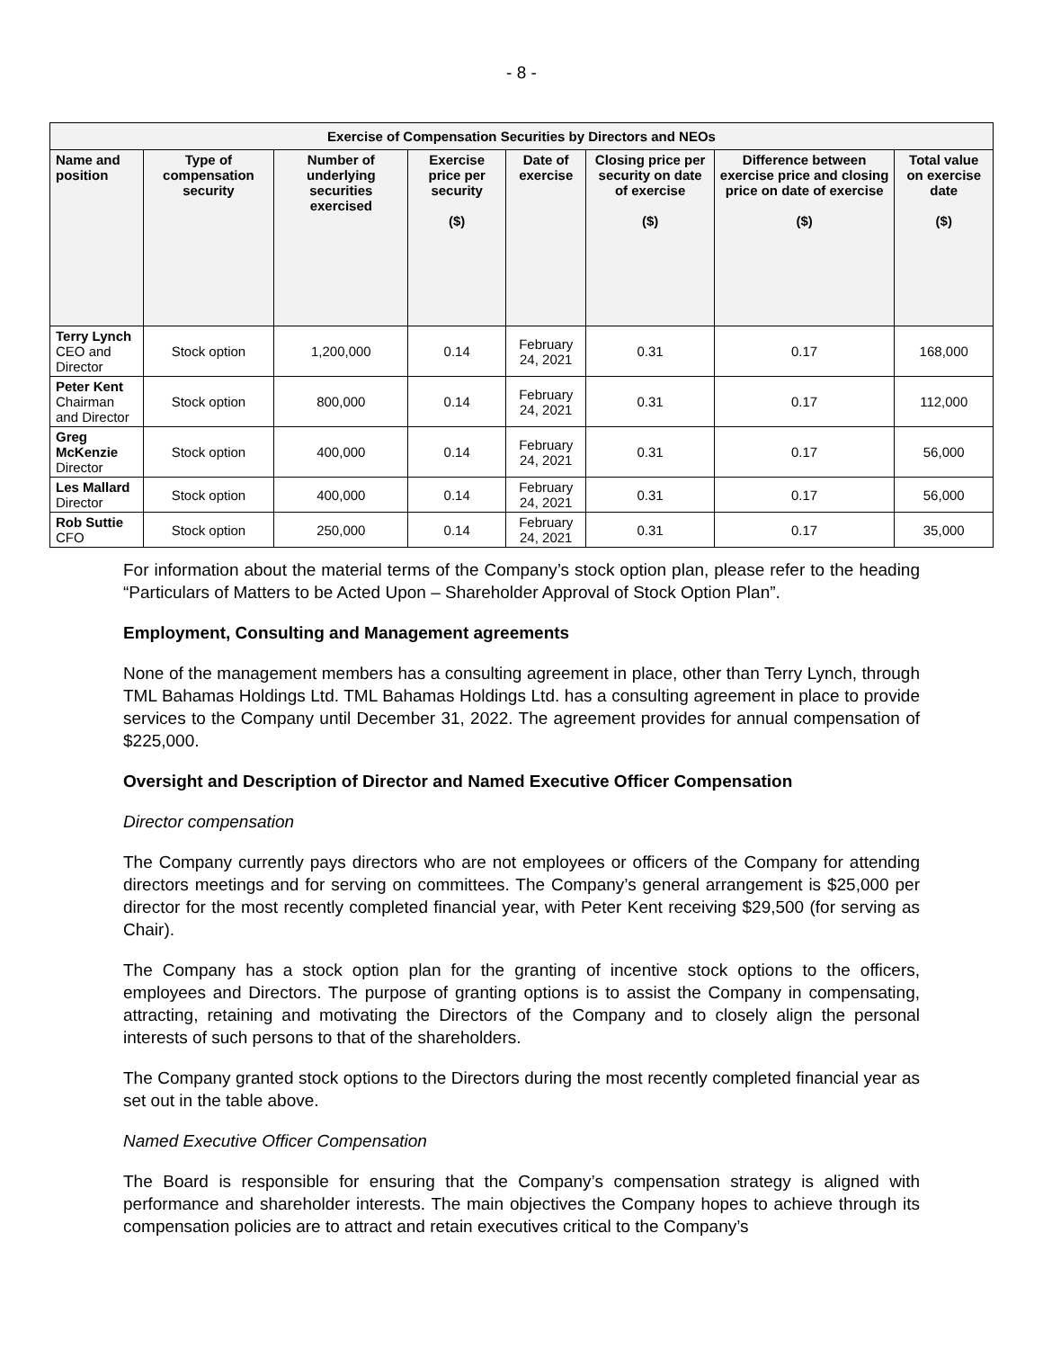- 8 -
| Exercise of Compensation Securities by Directors and NEOs | | | | | | | |
| --- | --- | --- | --- | --- | --- | --- | --- |
| Name and position | Type of compensation security | Number of underlying securities exercised | Exercise price per security ($) | Date of exercise | Closing price per security on date of exercise ($) | Difference between exercise price and closing price on date of exercise ($) | Total value on exercise date ($) |
| Terry Lynch CEO and Director | Stock option | 1,200,000 | 0.14 | February 24, 2021 | 0.31 | 0.17 | 168,000 |
| Peter Kent Chairman and Director | Stock option | 800,000 | 0.14 | February 24, 2021 | 0.31 | 0.17 | 112,000 |
| Greg McKenzie Director | Stock option | 400,000 | 0.14 | February 24, 2021 | 0.31 | 0.17 | 56,000 |
| Les Mallard Director | Stock option | 400,000 | 0.14 | February 24, 2021 | 0.31 | 0.17 | 56,000 |
| Rob Suttie CFO | Stock option | 250,000 | 0.14 | February 24, 2021 | 0.31 | 0.17 | 35,000 |
For information about the material terms of the Company’s stock option plan, please refer to the heading “Particulars of Matters to be Acted Upon – Shareholder Approval of Stock Option Plan”.
Employment, Consulting and Management agreements
None of the management members has a consulting agreement in place, other than Terry Lynch, through TML Bahamas Holdings Ltd. TML Bahamas Holdings Ltd. has a consulting agreement in place to provide services to the Company until December 31, 2022. The agreement provides for annual compensation of $225,000.
Oversight and Description of Director and Named Executive Officer Compensation
Director compensation
The Company currently pays directors who are not employees or officers of the Company for attending directors meetings and for serving on committees. The Company’s general arrangement is $25,000 per director for the most recently completed financial year, with Peter Kent receiving $29,500 (for serving as Chair).
The Company has a stock option plan for the granting of incentive stock options to the officers, employees and Directors. The purpose of granting options is to assist the Company in compensating, attracting, retaining and motivating the Directors of the Company and to closely align the personal interests of such persons to that of the shareholders.
The Company granted stock options to the Directors during the most recently completed financial year as set out in the table above.
Named Executive Officer Compensation
The Board is responsible for ensuring that the Company’s compensation strategy is aligned with performance and shareholder interests. The main objectives the Company hopes to achieve through its compensation policies are to attract and retain executives critical to the Company’s